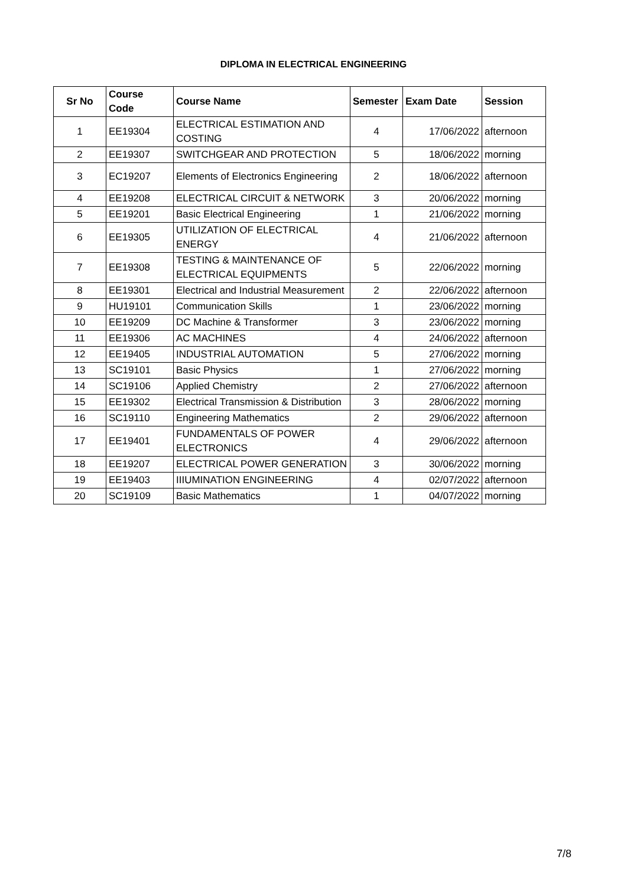DIPLOMA IN ELECTRICAL ENGINEERING
| Sr No | Course Code | Course Name | Semester | Exam Date | Session |
| --- | --- | --- | --- | --- | --- |
| 1 | EE19304 | ELECTRICAL ESTIMATION AND COSTING | 4 | 17/06/2022 | afternoon |
| 2 | EE19307 | SWITCHGEAR AND PROTECTION | 5 | 18/06/2022 | morning |
| 3 | EC19207 | Elements of Electronics Engineering | 2 | 18/06/2022 | afternoon |
| 4 | EE19208 | ELECTRICAL CIRCUIT & NETWORK | 3 | 20/06/2022 | morning |
| 5 | EE19201 | Basic Electrical Engineering | 1 | 21/06/2022 | morning |
| 6 | EE19305 | UTILIZATION OF ELECTRICAL ENERGY | 4 | 21/06/2022 | afternoon |
| 7 | EE19308 | TESTING & MAINTENANCE OF ELECTRICAL EQUIPMENTS | 5 | 22/06/2022 | morning |
| 8 | EE19301 | Electrical and Industrial Measurement | 2 | 22/06/2022 | afternoon |
| 9 | HU19101 | Communication Skills | 1 | 23/06/2022 | morning |
| 10 | EE19209 | DC Machine & Transformer | 3 | 23/06/2022 | morning |
| 11 | EE19306 | AC MACHINES | 4 | 24/06/2022 | afternoon |
| 12 | EE19405 | INDUSTRIAL AUTOMATION | 5 | 27/06/2022 | morning |
| 13 | SC19101 | Basic Physics | 1 | 27/06/2022 | morning |
| 14 | SC19106 | Applied Chemistry | 2 | 27/06/2022 | afternoon |
| 15 | EE19302 | Electrical Transmission & Distribution | 3 | 28/06/2022 | morning |
| 16 | SC19110 | Engineering Mathematics | 2 | 29/06/2022 | afternoon |
| 17 | EE19401 | FUNDAMENTALS OF POWER ELECTRONICS | 4 | 29/06/2022 | afternoon |
| 18 | EE19207 | ELECTRICAL POWER GENERATION | 3 | 30/06/2022 | morning |
| 19 | EE19403 | IIIUMINATION ENGINEERING | 4 | 02/07/2022 | afternoon |
| 20 | SC19109 | Basic Mathematics | 1 | 04/07/2022 | morning |
7/8